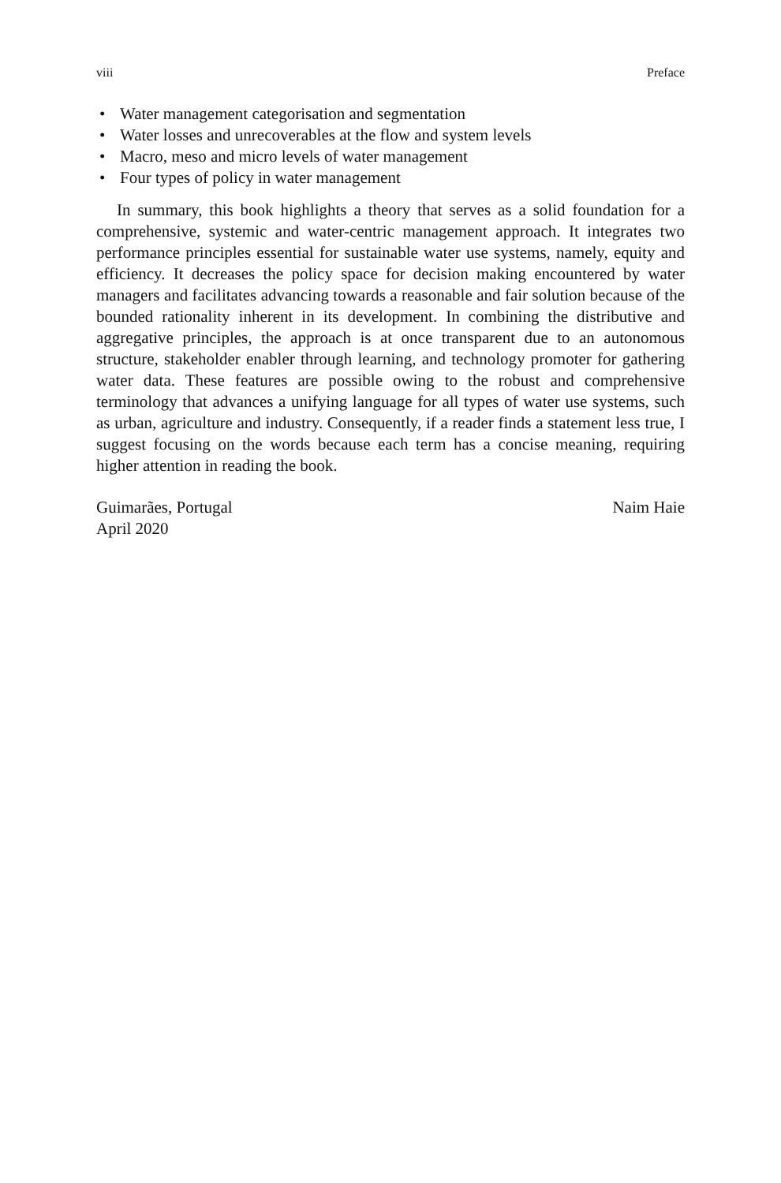viii Preface
• Water management categorisation and segmentation
• Water losses and unrecoverables at the flow and system levels
• Macro, meso and micro levels of water management
• Four types of policy in water management
In summary, this book highlights a theory that serves as a solid foundation for a comprehensive, systemic and water-centric management approach. It integrates two performance principles essential for sustainable water use systems, namely, equity and efficiency. It decreases the policy space for decision making encountered by water managers and facilitates advancing towards a reasonable and fair solution because of the bounded rationality inherent in its development. In combining the distributive and aggregative principles, the approach is at once transparent due to an autonomous structure, stakeholder enabler through learning, and technology promoter for gathering water data. These features are possible owing to the robust and comprehensive terminology that advances a unifying language for all types of water use systems, such as urban, agriculture and industry. Consequently, if a reader finds a statement less true, I suggest focusing on the words because each term has a concise meaning, requiring higher attention in reading the book.
Guimarães, Portugal
April 2020 Naim Haie